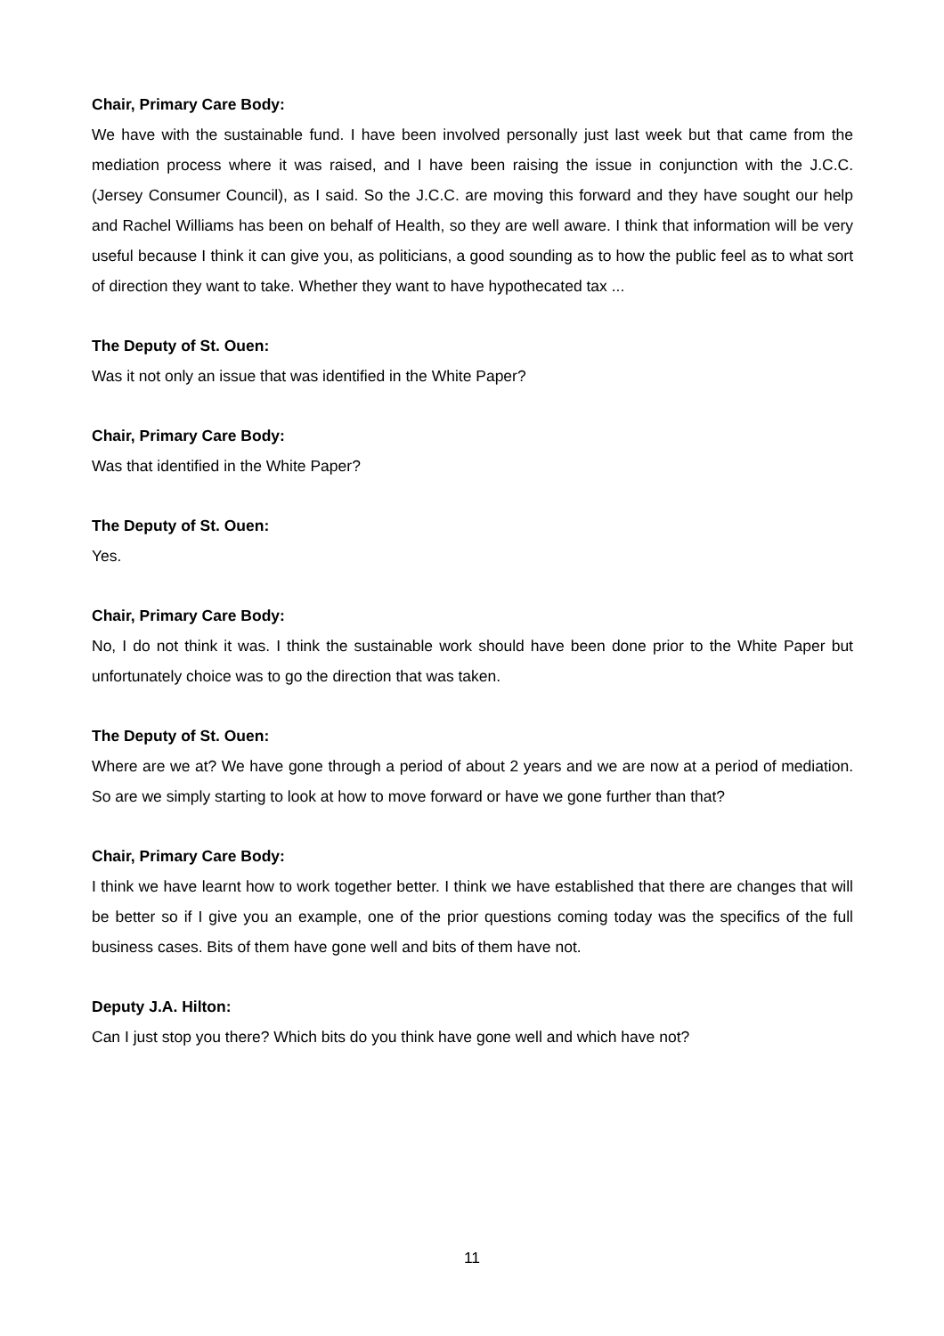Chair, Primary Care Body:
We have with the sustainable fund. I have been involved personally just last week but that came from the mediation process where it was raised, and I have been raising the issue in conjunction with the J.C.C. (Jersey Consumer Council), as I said. So the J.C.C. are moving this forward and they have sought our help and Rachel Williams has been on behalf of Health, so they are well aware. I think that information will be very useful because I think it can give you, as politicians, a good sounding as to how the public feel as to what sort of direction they want to take. Whether they want to have hypothecated tax ...
The Deputy of St. Ouen:
Was it not only an issue that was identified in the White Paper?
Chair, Primary Care Body:
Was that identified in the White Paper?
The Deputy of St. Ouen:
Yes.
Chair, Primary Care Body:
No, I do not think it was. I think the sustainable work should have been done prior to the White Paper but unfortunately choice was to go the direction that was taken.
The Deputy of St. Ouen:
Where are we at? We have gone through a period of about 2 years and we are now at a period of mediation. So are we simply starting to look at how to move forward or have we gone further than that?
Chair, Primary Care Body:
I think we have learnt how to work together better. I think we have established that there are changes that will be better so if I give you an example, one of the prior questions coming today was the specifics of the full business cases. Bits of them have gone well and bits of them have not.
Deputy J.A. Hilton:
Can I just stop you there? Which bits do you think have gone well and which have not?
11